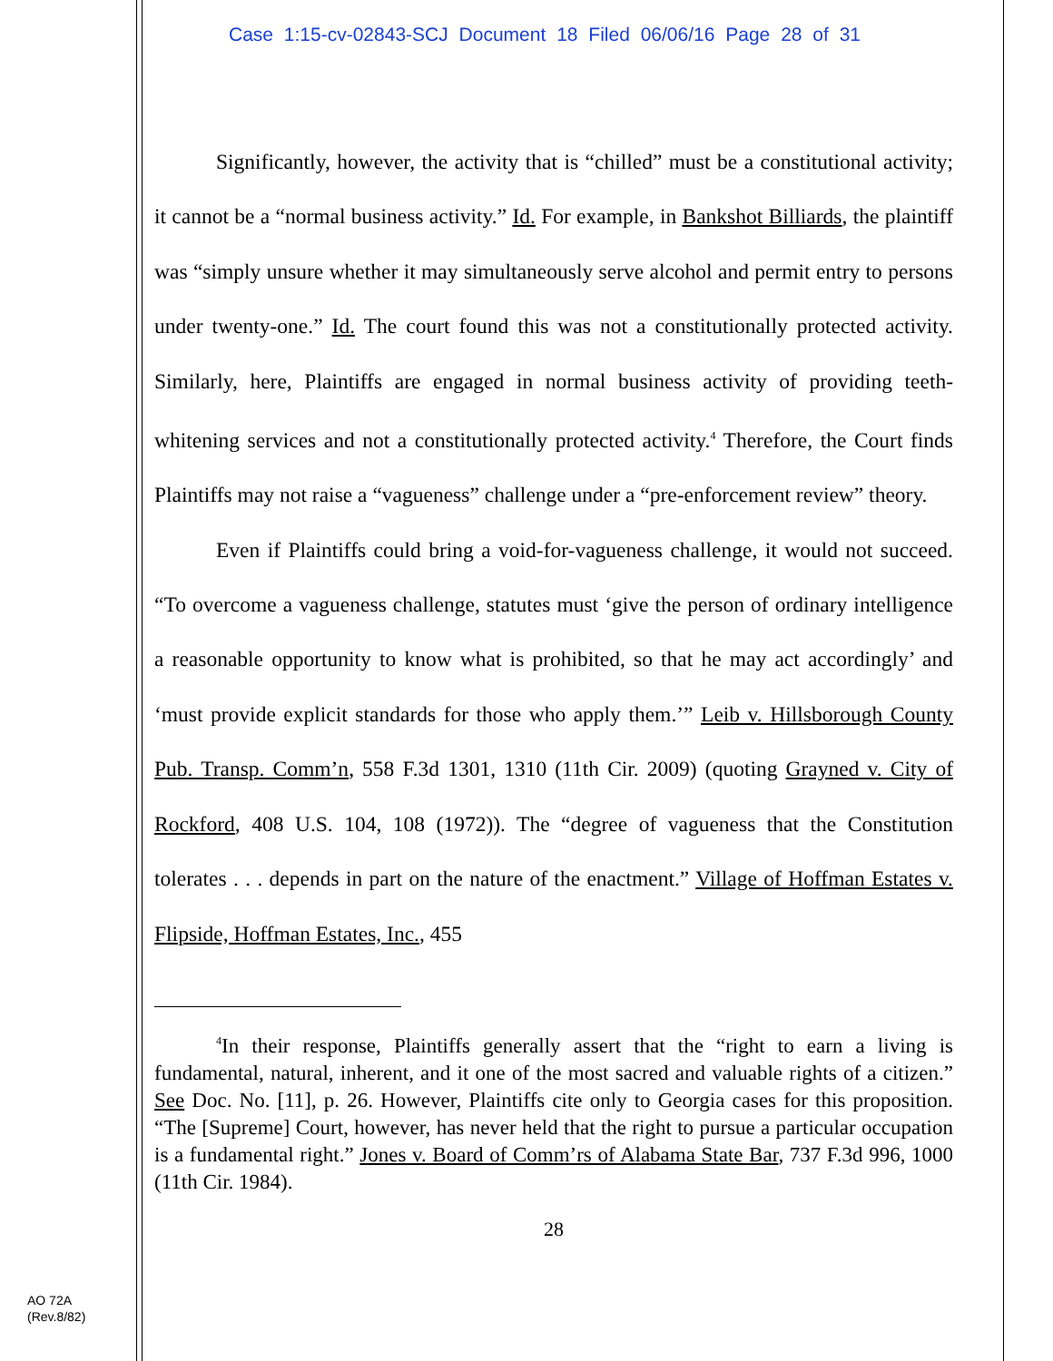Case 1:15-cv-02843-SCJ Document 18 Filed 06/06/16 Page 28 of 31
Significantly, however, the activity that is “chilled” must be a constitutional activity; it cannot be a “normal business activity.” Id. For example, in Bankshot Billiards, the plaintiff was “simply unsure whether it may simultaneously serve alcohol and permit entry to persons under twenty-one.” Id. The court found this was not a constitutionally protected activity. Similarly, here, Plaintiffs are engaged in normal business activity of providing teeth-whitening services and not a constitutionally protected activity.<sup>4</sup> Therefore, the Court finds Plaintiffs may not raise a “vagueness” challenge under a “pre-enforcement review” theory.
Even if Plaintiffs could bring a void-for-vagueness challenge, it would not succeed. “To overcome a vagueness challenge, statutes must ‘give the person of ordinary intelligence a reasonable opportunity to know what is prohibited, so that he may act accordingly’ and ‘must provide explicit standards for those who apply them.’” Leib v. Hillsborough County Pub. Transp. Comm’n, 558 F.3d 1301, 1310 (11th Cir. 2009) (quoting Grayned v. City of Rockford, 408 U.S. 104, 108 (1972)). The “degree of vagueness that the Constitution tolerates . . . depends in part on the nature of the enactment.” Village of Hoffman Estates v. Flipside, Hoffman Estates, Inc., 455
<sup>4</sup> In their response, Plaintiffs generally assert that the “right to earn a living is fundamental, natural, inherent, and it one of the most sacred and valuable rights of a citizen.” See Doc. No. [11], p. 26. However, Plaintiffs cite only to Georgia cases for this proposition. “The [Supreme] Court, however, has never held that the right to pursue a particular occupation is a fundamental right.” Jones v. Board of Comm’rs of Alabama State Bar, 737 F.3d 996, 1000 (11th Cir. 1984).
28
AO 72A
(Rev.8/82)